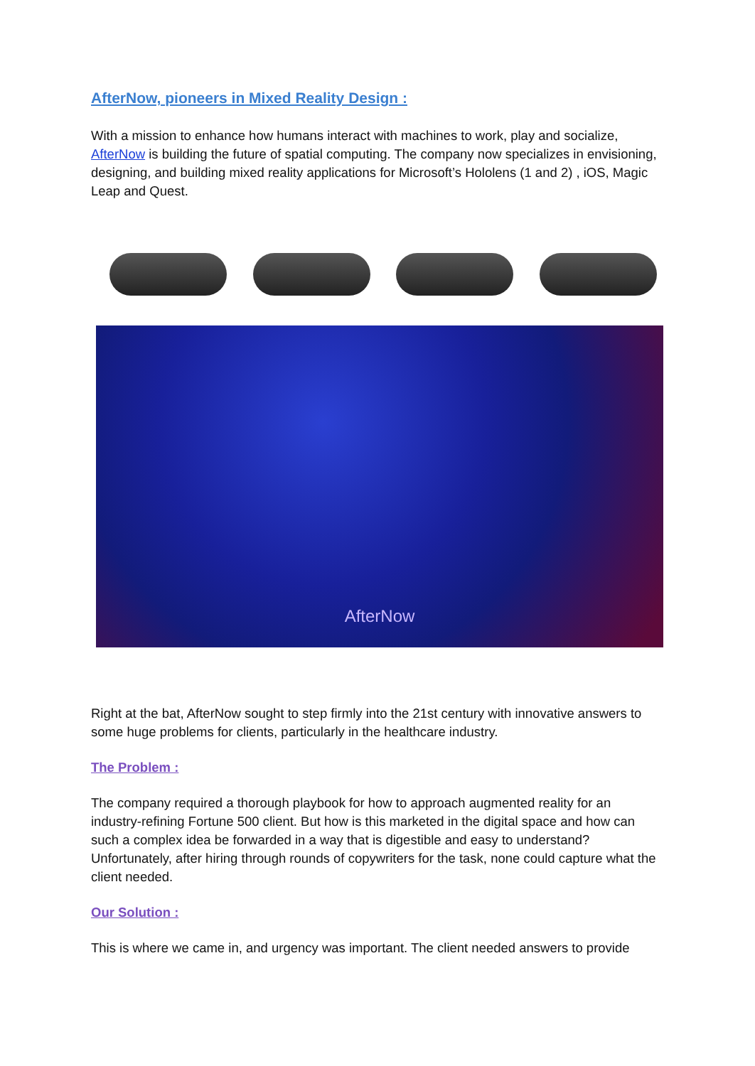AfterNow, pioneers in Mixed Reality Design :
With a mission to enhance how humans interact with machines to work, play and socialize, AfterNow is building the future of spatial computing. The company now specializes in envisioning, designing, and building mixed reality applications for Microsoft’s Hololens (1 and 2) , iOS, Magic Leap and Quest.
AfterNow
Right at the bat, AfterNow sought to step firmly into the 21st century with innovative answers to some huge problems for clients, particularly in the healthcare industry.
The Problem :
The company required a thorough playbook for how to approach augmented reality for an industry-refining Fortune 500 client. But how is this marketed in the digital space and how can such a complex idea be forwarded in a way that is digestible and easy to understand? Unfortunately, after hiring through rounds of copywriters for the task, none could capture what the client needed.
Our Solution :
This is where we came in, and urgency was important. The client needed answers to provide